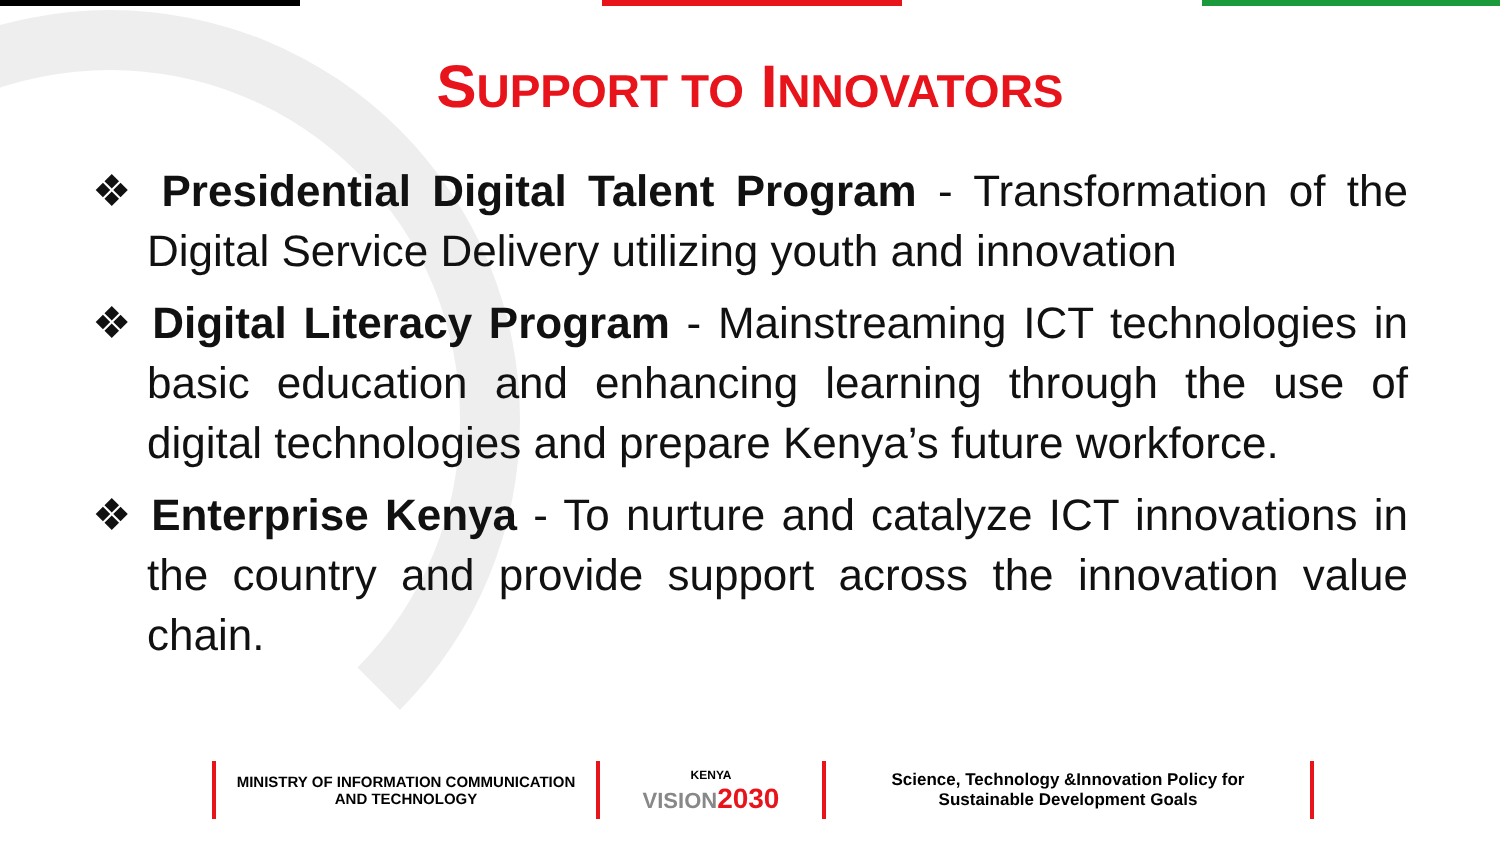SUPPORT TO INNOVATORS
❖ Presidential Digital Talent Program - Transformation of the Digital Service Delivery utilizing youth and innovation
❖ Digital Literacy Program - Mainstreaming ICT technologies in basic education and enhancing learning through the use of digital technologies and prepare Kenya’s future workforce.
❖ Enterprise Kenya - To nurture and catalyze ICT innovations in the country and provide support across the innovation value chain.
MINISTRY OF INFORMATION COMMUNICATION
AND TECHNOLOGY
KENYA
VISION 2030
Science, Technology &Innovation Policy for
Sustainable Development Goals